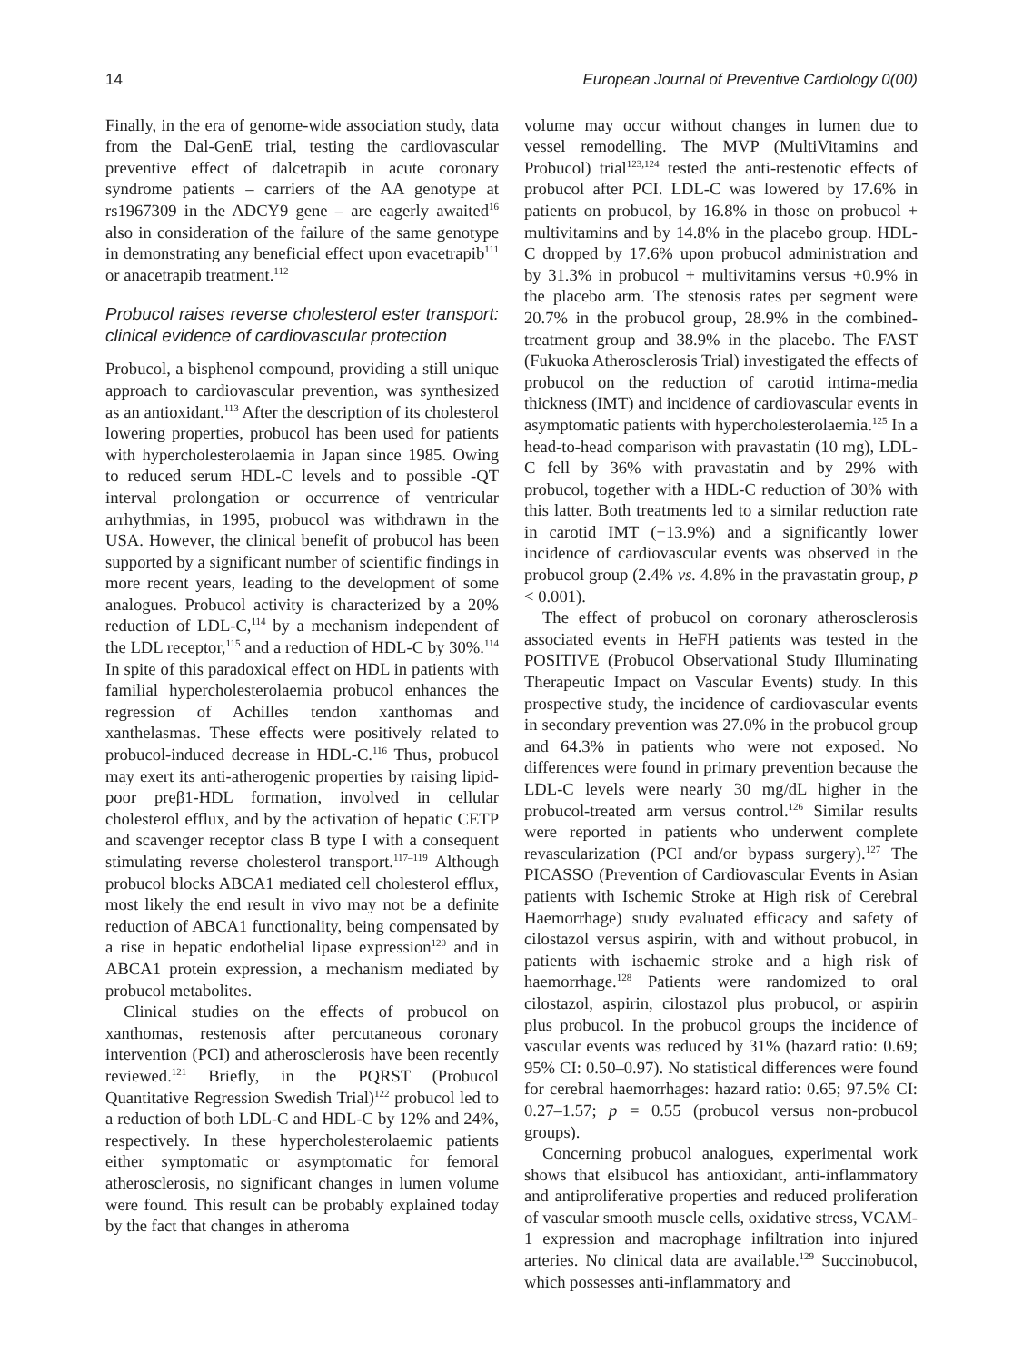14 European Journal of Preventive Cardiology 0(00)
Finally, in the era of genome-wide association study, data from the Dal-GenE trial, testing the cardiovascular preventive effect of dalcetrapib in acute coronary syndrome patients – carriers of the AA genotype at rs1967309 in the ADCY9 gene – are eagerly awaited<sup>16</sup> also in consideration of the failure of the same genotype in demonstrating any beneficial effect upon evacetrapib<sup>111</sup> or anacetrapib treatment.<sup>112</sup>
Probucol raises reverse cholesterol ester transport: clinical evidence of cardiovascular protection
Probucol, a bisphenol compound, providing a still unique approach to cardiovascular prevention, was synthesized as an antioxidant.<sup>113</sup> After the description of its cholesterol lowering properties, probucol has been used for patients with hypercholesterolaemia in Japan since 1985. Owing to reduced serum HDL-C levels and to possible -QT interval prolongation or occurrence of ventricular arrhythmias, in 1995, probucol was withdrawn in the USA. However, the clinical benefit of probucol has been supported by a significant number of scientific findings in more recent years, leading to the development of some analogues. Probucol activity is characterized by a 20% reduction of LDL-C,<sup>114</sup> by a mechanism independent of the LDL receptor,<sup>115</sup> and a reduction of HDL-C by 30%.<sup>114</sup> In spite of this paradoxical effect on HDL in patients with familial hypercholesterolaemia probucol enhances the regression of Achilles tendon xanthomas and xanthelasmas. These effects were positively related to probucol-induced decrease in HDL-C.<sup>116</sup> Thus, probucol may exert its anti-atherogenic properties by raising lipid-poor preβ1-HDL formation, involved in cellular cholesterol efflux, and by the activation of hepatic CETP and scavenger receptor class B type I with a consequent stimulating reverse cholesterol transport.<sup>117–119</sup> Although probucol blocks ABCA1 mediated cell cholesterol efflux, most likely the end result in vivo may not be a definite reduction of ABCA1 functionality, being compensated by a rise in hepatic endothelial lipase expression<sup>120</sup> and in ABCA1 protein expression, a mechanism mediated by probucol metabolites.
Clinical studies on the effects of probucol on xanthomas, restenosis after percutaneous coronary intervention (PCI) and atherosclerosis have been recently reviewed.<sup>121</sup> Briefly, in the PQRST (Probucol Quantitative Regression Swedish Trial)<sup>122</sup> probucol led to a reduction of both LDL-C and HDL-C by 12% and 24%, respectively. In these hypercholesterolaemic patients either symptomatic or asymptomatic for femoral atherosclerosis, no significant changes in lumen volume were found. This result can be probably explained today by the fact that changes in atheroma
volume may occur without changes in lumen due to vessel remodelling. The MVP (MultiVitamins and Probucol) trial<sup>123,124</sup> tested the anti-restenotic effects of probucol after PCI. LDL-C was lowered by 17.6% in patients on probucol, by 16.8% in those on probucol + multivitamins and by 14.8% in the placebo group. HDL-C dropped by 17.6% upon probucol administration and by 31.3% in probucol + multivitamins versus +0.9% in the placebo arm. The stenosis rates per segment were 20.7% in the probucol group, 28.9% in the combined-treatment group and 38.9% in the placebo. The FAST (Fukuoka Atherosclerosis Trial) investigated the effects of probucol on the reduction of carotid intima-media thickness (IMT) and incidence of cardiovascular events in asymptomatic patients with hypercholesterolaemia.<sup>125</sup> In a head-to-head comparison with pravastatin (10 mg), LDL-C fell by 36% with pravastatin and by 29% with probucol, together with a HDL-C reduction of 30% with this latter. Both treatments led to a similar reduction rate in carotid IMT (−13.9%) and a significantly lower incidence of cardiovascular events was observed in the probucol group (2.4% vs. 4.8% in the pravastatin group, p < 0.001).
The effect of probucol on coronary atherosclerosis associated events in HeFH patients was tested in the POSITIVE (Probucol Observational Study Illuminating Therapeutic Impact on Vascular Events) study. In this prospective study, the incidence of cardiovascular events in secondary prevention was 27.0% in the probucol group and 64.3% in patients who were not exposed. No differences were found in primary prevention because the LDL-C levels were nearly 30 mg/dL higher in the probucol-treated arm versus control.<sup>126</sup> Similar results were reported in patients who underwent complete revascularization (PCI and/or bypass surgery).<sup>127</sup> The PICASSO (Prevention of Cardiovascular Events in Asian patients with Ischemic Stroke at High risk of Cerebral Haemorrhage) study evaluated efficacy and safety of cilostazol versus aspirin, with and without probucol, in patients with ischaemic stroke and a high risk of haemorrhage.<sup>128</sup> Patients were randomized to oral cilostazol, aspirin, cilostazol plus probucol, or aspirin plus probucol. In the probucol groups the incidence of vascular events was reduced by 31% (hazard ratio: 0.69; 95% CI: 0.50–0.97). No statistical differences were found for cerebral haemorrhages: hazard ratio: 0.65; 97.5% CI: 0.27–1.57; p = 0.55 (probucol versus non-probucol groups).
Concerning probucol analogues, experimental work shows that elsibucol has antioxidant, anti-inflammatory and antiproliferative properties and reduced proliferation of vascular smooth muscle cells, oxidative stress, VCAM-1 expression and macrophage infiltration into injured arteries. No clinical data are available.<sup>129</sup> Succinobucol, which possesses anti-inflammatory and